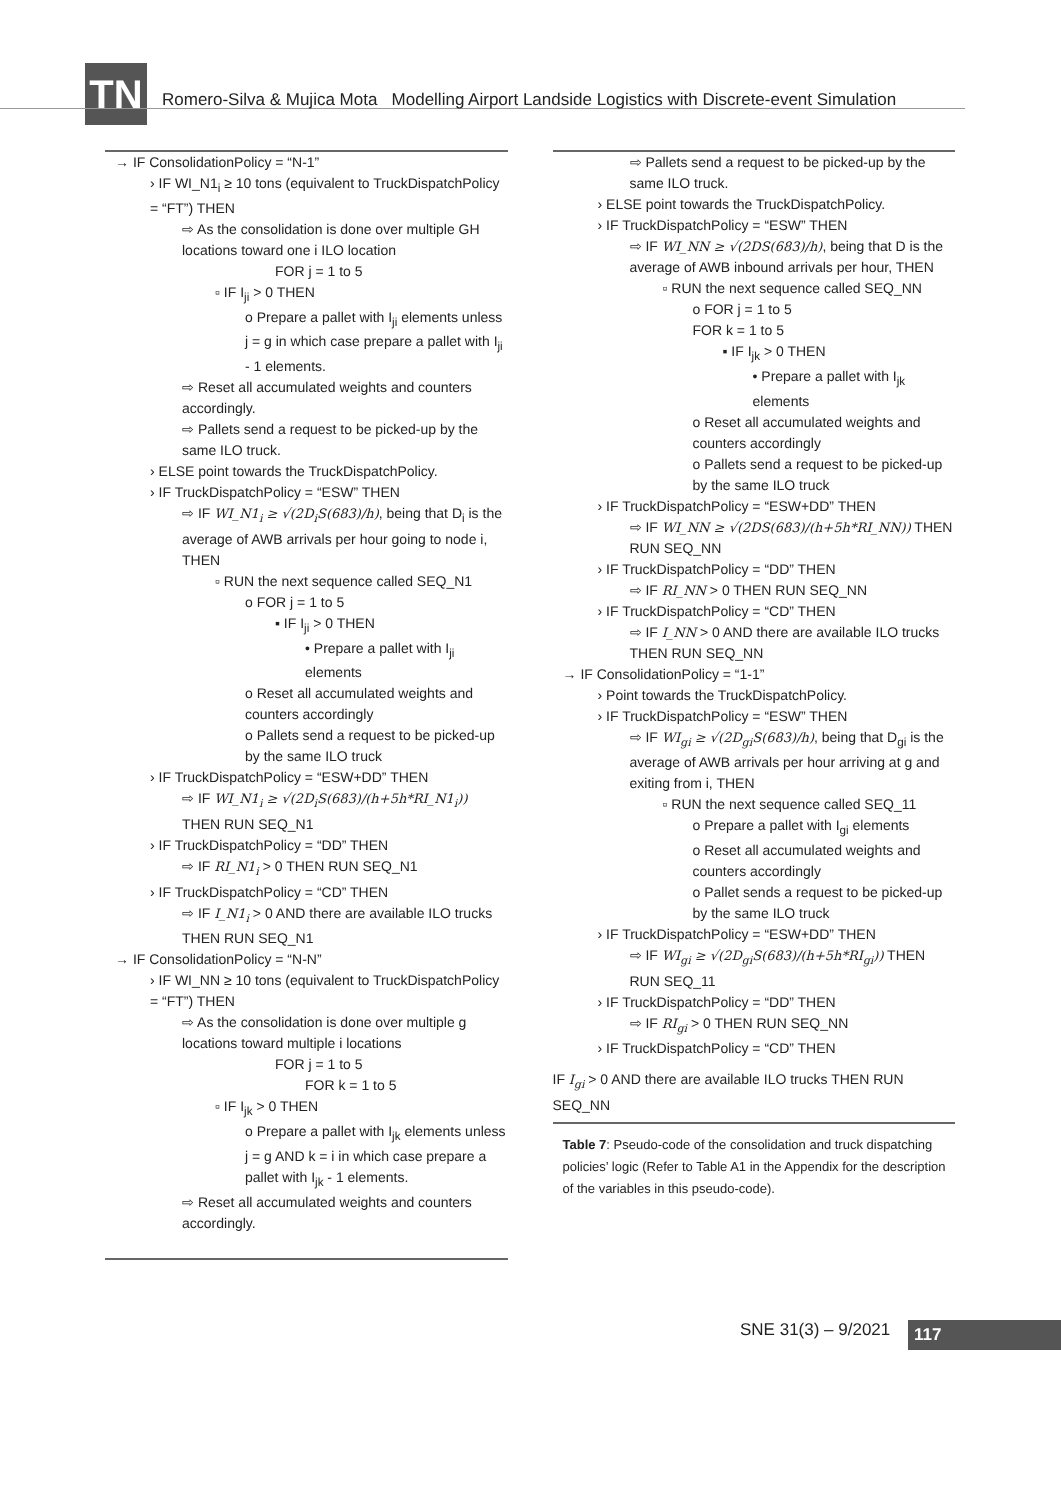TN
Romero-Silva & Mujica Mota Modelling Airport Landside Logistics with Discrete-event Simulation
→ IF ConsolidationPolicy = “N-1”
› IF WI_N1<sub>i</sub> ≥ 10 tons (equivalent to TruckDispatchPolicy = “FT”) THEN
⇨ As the consolidation is done over multiple GH locations toward one i ILO location
FOR j = 1 to 5
▫ IF I<sub>ji</sub> > 0 THEN
o Prepare a pallet with I<sub>ji</sub> elements unless j = g in which case prepare a pallet with I<sub>ji</sub> - 1 elements.
⇨ Reset all accumulated weights and counters accordingly.
⇨ Pallets send a request to be picked-up by the same ILO truck.
› ELSE point towards the TruckDispatchPolicy.
› IF TruckDispatchPolicy = “ESW” THEN
⇨ IF WI_N1<sub>i</sub> ≥ √(2D<sub>i</sub>S(683)/h), being that D<sub>i</sub> is the average of AWB arrivals per hour going to node i, THEN
▫ RUN the next sequence called SEQ_N1
o FOR j = 1 to 5
▪ IF I<sub>ji</sub> > 0 THEN
• Prepare a pallet with I<sub>ji</sub> elements
o Reset all accumulated weights and counters accordingly
o Pallets send a request to be picked-up by the same ILO truck
› IF TruckDispatchPolicy = “ESW+DD” THEN
⇨ IF WI_N1<sub>i</sub> ≥ √(2D<sub>i</sub>S(683)/(h+5h*RI_N1<sub>i</sub>)) THEN RUN SEQ_N1
› IF TruckDispatchPolicy = “DD” THEN
⇨ IF RI_N1<sub>i</sub> > 0 THEN RUN SEQ_N1
› IF TruckDispatchPolicy = “CD” THEN
⇨ IF I_N1<sub>i</sub> > 0 AND there are available ILO trucks THEN RUN SEQ_N1
→ IF ConsolidationPolicy = “N-N”
› IF WI_NN ≥ 10 tons (equivalent to TruckDispatchPolicy = “FT”) THEN
⇨ As the consolidation is done over multiple g locations toward multiple i locations
FOR j = 1 to 5
FOR k = 1 to 5
▫ IF I<sub>jk</sub> > 0 THEN
o Prepare a pallet with I<sub>jk</sub> elements unless j = g AND k = i in which case prepare a pallet with I<sub>jk</sub> - 1 elements.
⇨ Reset all accumulated weights and counters accordingly.
⇨ Pallets send a request to be picked-up by the same ILO truck.
› ELSE point towards the TruckDispatchPolicy.
› IF TruckDispatchPolicy = “ESW” THEN
⇨ IF WI_NN ≥ √(2DS(683)/h), being that D is the average of AWB inbound arrivals per hour, THEN
▫ RUN the next sequence called SEQ_NN
o FOR j = 1 to 5
FOR k = 1 to 5
▪ IF I<sub>jk</sub> > 0 THEN
• Prepare a pallet with I<sub>jk</sub> elements
o Reset all accumulated weights and counters accordingly
o Pallets send a request to be picked-up by the same ILO truck
› IF TruckDispatchPolicy = “ESW+DD” THEN
⇨ IF WI_NN ≥ √(2DS(683)/(h+5h*RI_NN)) THEN RUN SEQ_NN
› IF TruckDispatchPolicy = “DD” THEN
⇨ IF RI_NN > 0 THEN RUN SEQ_NN
› IF TruckDispatchPolicy = “CD” THEN
⇨ IF I_NN > 0 AND there are available ILO trucks THEN RUN SEQ_NN
→ IF ConsolidationPolicy = “1-1”
› Point towards the TruckDispatchPolicy.
› IF TruckDispatchPolicy = “ESW” THEN
⇨ IF WI<sub>gi</sub> ≥ √(2D<sub>gi</sub>S(683)/h), being that D<sub>gi</sub> is the average of AWB arrivals per hour arriving at g and exiting from i, THEN
▫ RUN the next sequence called SEQ_11
o Prepare a pallet with I<sub>gi</sub> elements
o Reset all accumulated weights and counters accordingly
o Pallet sends a request to be picked-up by the same ILO truck
› IF TruckDispatchPolicy = “ESW+DD” THEN
⇨ IF WI<sub>gi</sub> ≥ √(2D<sub>gi</sub>S(683)/(h+5h*RI<sub>gi</sub>)) THEN RUN SEQ_11
› IF TruckDispatchPolicy = “DD” THEN
⇨ IF RI<sub>gi</sub> > 0 THEN RUN SEQ_NN
› IF TruckDispatchPolicy = “CD” THEN
IF I<sub>gi</sub> > 0 AND there are available ILO trucks THEN RUN SEQ_NN
Table 7: Pseudo-code of the consolidation and truck dispatching policies’ logic (Refer to Table A1 in the Appendix for the description of the variables in this pseudo-code).
SNE 31(3) – 9/2021 117